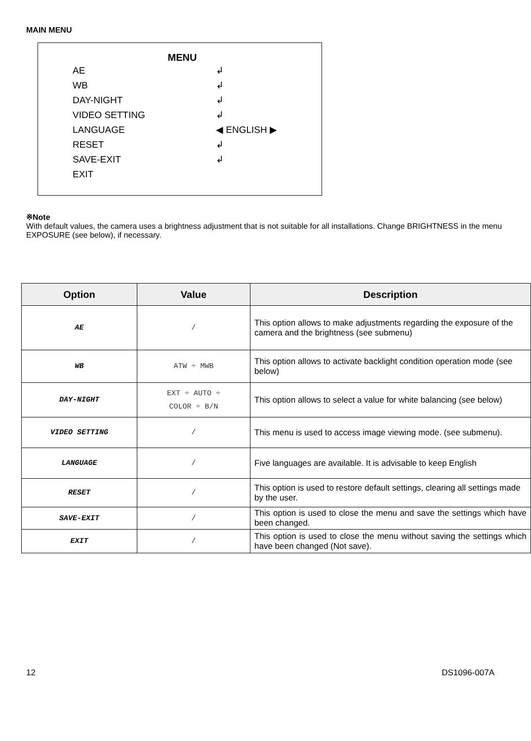MAIN MENU
MENU
AE ↲
WB ↲
DAY-NIGHT ↲
VIDEO SETTING ↲
LANGUAGE ◀ ENGLISH ▶
RESET ↲
SAVE-EXIT ↲
EXIT
※Note
With default values, the camera uses a brightness adjustment that is not suitable for all installations. Change BRIGHTNESS in the menu EXPOSURE (see below), if necessary.
| Option | Value | Description |
| --- | --- | --- |
| AE | / | This option allows to make adjustments regarding the exposure of the camera and the brightness (see submenu) |
| WB | ATW ÷ MWB | This option allows to activate backlight condition operation mode (see below) |
| DAY-NIGHT | EXT ÷ AUTO ÷ COLOR ÷ B/N | This option allows to select a value for white balancing (see below) |
| VIDEO SETTING | / | This menu is used to access image viewing mode. (see submenu). |
| LANGUAGE | / | Five languages are available. It is advisable to keep English |
| RESET | / | This option is used to restore default settings, clearing all settings made by the user. |
| SAVE-EXIT | / | This option is used to close the menu and save the settings which have been changed. |
| EXIT | / | This option is used to close the menu without saving the settings which have been changed (Not save). |
12 DS1096-007A